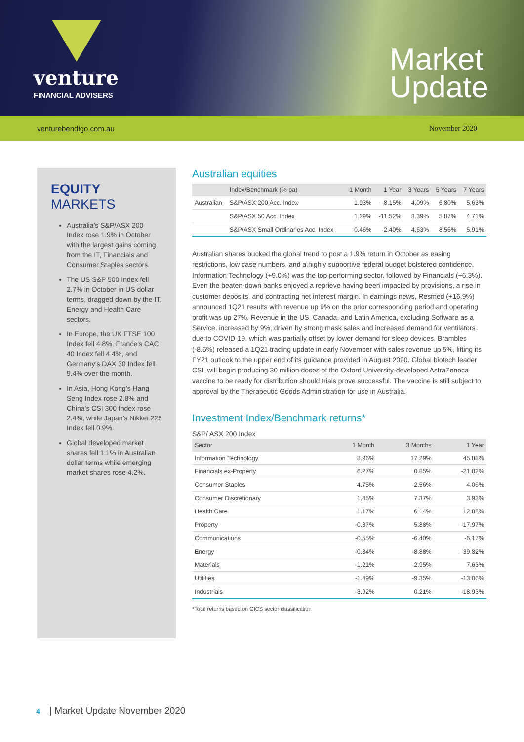venture
FINANCIAL ADVISERS
Market
Update
venturebendigo.com.au November 2020
EQUITY MARKETS
Australia’s S&P/ASX 200 Index rose 1.9% in October with the largest gains coming from the IT, Financials and Consumer Staples sectors.
The US S&P 500 Index fell 2.7% in October in US dollar terms, dragged down by the IT, Energy and Health Care sectors.
In Europe, the UK FTSE 100 Index fell 4.8%, France’s CAC 40 Index fell 4.4%, and Germany’s DAX 30 Index fell 9.4% over the month.
In Asia, Hong Kong’s Hang Seng Index rose 2.8% and China’s CSI 300 Index rose 2.4%, while Japan’s Nikkei 225 Index fell 0.9%.
Global developed market shares fell 1.1% in Australian dollar terms while emerging market shares rose 4.2%.
Australian equities
| | Index/Benchmark (% pa) | 1 Month | 1 Year | 3 Years | 5 Years | 7 Years |
| --- | --- | --- | --- | --- | --- | --- |
| Australian | S&P/ASX 200 Acc. Index | 1.93% | -8.15% | 4.09% | 6.80% | 5.63% |
| | S&P/ASX 50 Acc. Index | 1.29% | -11.52% | 3.39% | 5.87% | 4.71% |
| | S&P/ASX Small Ordinaries Acc. Index | 0.46% | -2.40% | 4.63% | 8.56% | 5.91% |
Australian shares bucked the global trend to post a 1.9% return in October as easing restrictions, low case numbers, and a highly supportive federal budget bolstered confidence. Information Technology (+9.0%) was the top performing sector, followed by Financials (+6.3%). Even the beaten-down banks enjoyed a reprieve having been impacted by provisions, a rise in customer deposits, and contracting net interest margin. In earnings news, Resmed (+16.9%) announced 1Q21 results with revenue up 9% on the prior corresponding period and operating profit was up 27%. Revenue in the US, Canada, and Latin America, excluding Software as a Service, increased by 9%, driven by strong mask sales and increased demand for ventilators due to COVID-19, which was partially offset by lower demand for sleep devices. Brambles (-8.6%) released a 1Q21 trading update in early November with sales revenue up 5%, lifting its FY21 outlook to the upper end of its guidance provided in August 2020. Global biotech leader CSL will begin producing 30 million doses of the Oxford University-developed AstraZeneca vaccine to be ready for distribution should trials prove successful. The vaccine is still subject to approval by the Therapeutic Goods Administration for use in Australia.
Investment Index/Benchmark returns*
S&P/ ASX 200 Index
| Sector | 1 Month | 3 Months | 1 Year |
| --- | --- | --- | --- |
| Information Technology | 8.96% | 17.29% | 45.88% |
| Financials ex-Property | 6.27% | 0.85% | -21.82% |
| Consumer Staples | 4.75% | -2.56% | 4.06% |
| Consumer Discretionary | 1.45% | 7.37% | 3.93% |
| Health Care | 1.17% | 6.14% | 12.88% |
| Property | -0.37% | 5.88% | -17.97% |
| Communications | -0.55% | -6.40% | -6.17% |
| Energy | -0.84% | -8.88% | -39.82% |
| Materials | -1.21% | -2.95% | 7.63% |
| Utilities | -1.49% | -9.35% | -13.06% |
| Industrials | -3.92% | 0.21% | -18.93% |
*Total returns based on GICS sector classification
4 | Market Update November 2020